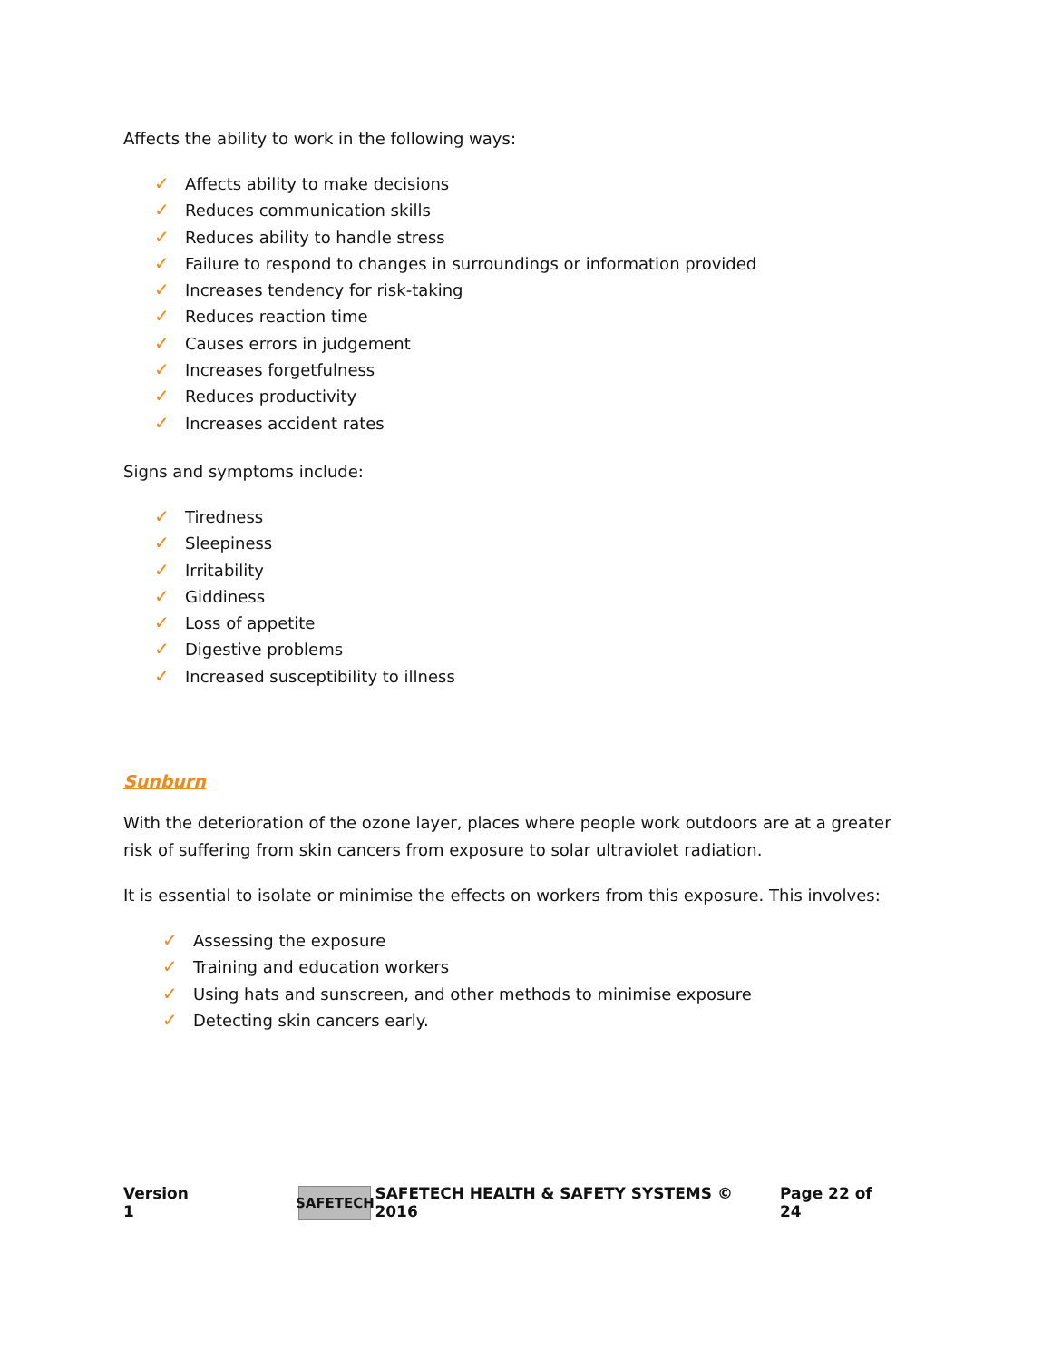Affects the ability to work in the following ways:
✓ Affects ability to make decisions
✓ Reduces communication skills
✓ Reduces ability to handle stress
✓ Failure to respond to changes in surroundings or information provided
✓ Increases tendency for risk-taking
✓ Reduces reaction time
✓ Causes errors in judgement
✓ Increases forgetfulness
✓ Reduces productivity
✓ Increases accident rates
Signs and symptoms include:
✓ Tiredness
✓ Sleepiness
✓ Irritability
✓ Giddiness
✓ Loss of appetite
✓ Digestive problems
✓ Increased susceptibility to illness
Sunburn
With the deterioration of the ozone layer, places where people work outdoors are at a greater risk of suffering from skin cancers from exposure to solar ultraviolet radiation.
It is essential to isolate or minimise the effects on workers from this exposure. This involves:
✓ Assessing the exposure
✓ Training and education workers
✓ Using hats and sunscreen, and other methods to minimise exposure
✓ Detecting skin cancers early.
Version 1 SAFETECH SAFETECH HEALTH & SAFETY SYSTEMS © 2016 Page 22 of 24